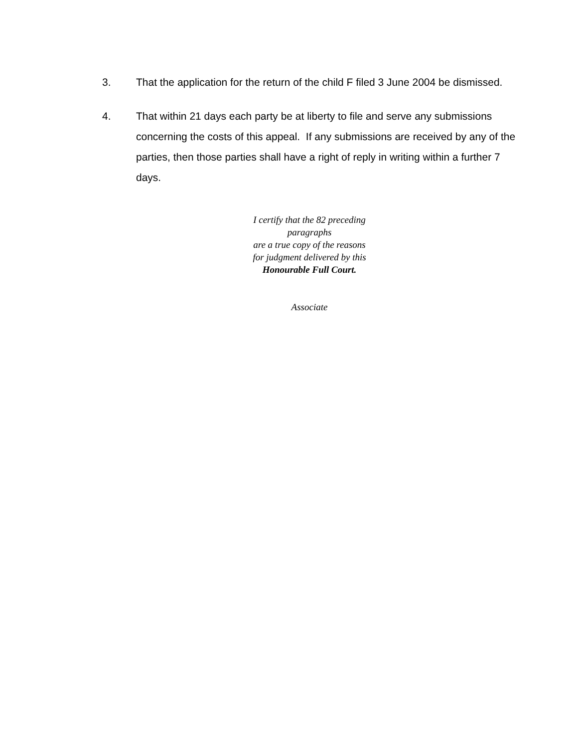3. That the application for the return of the child F filed 3 June 2004 be dismissed.
4. That within 21 days each party be at liberty to file and serve any submissions concerning the costs of this appeal. If any submissions are received by any of the parties, then those parties shall have a right of reply in writing within a further 7 days.
I certify that the 82 preceding paragraphs
are a true copy of the reasons for judgment delivered by this
Honourable Full Court.
Associate